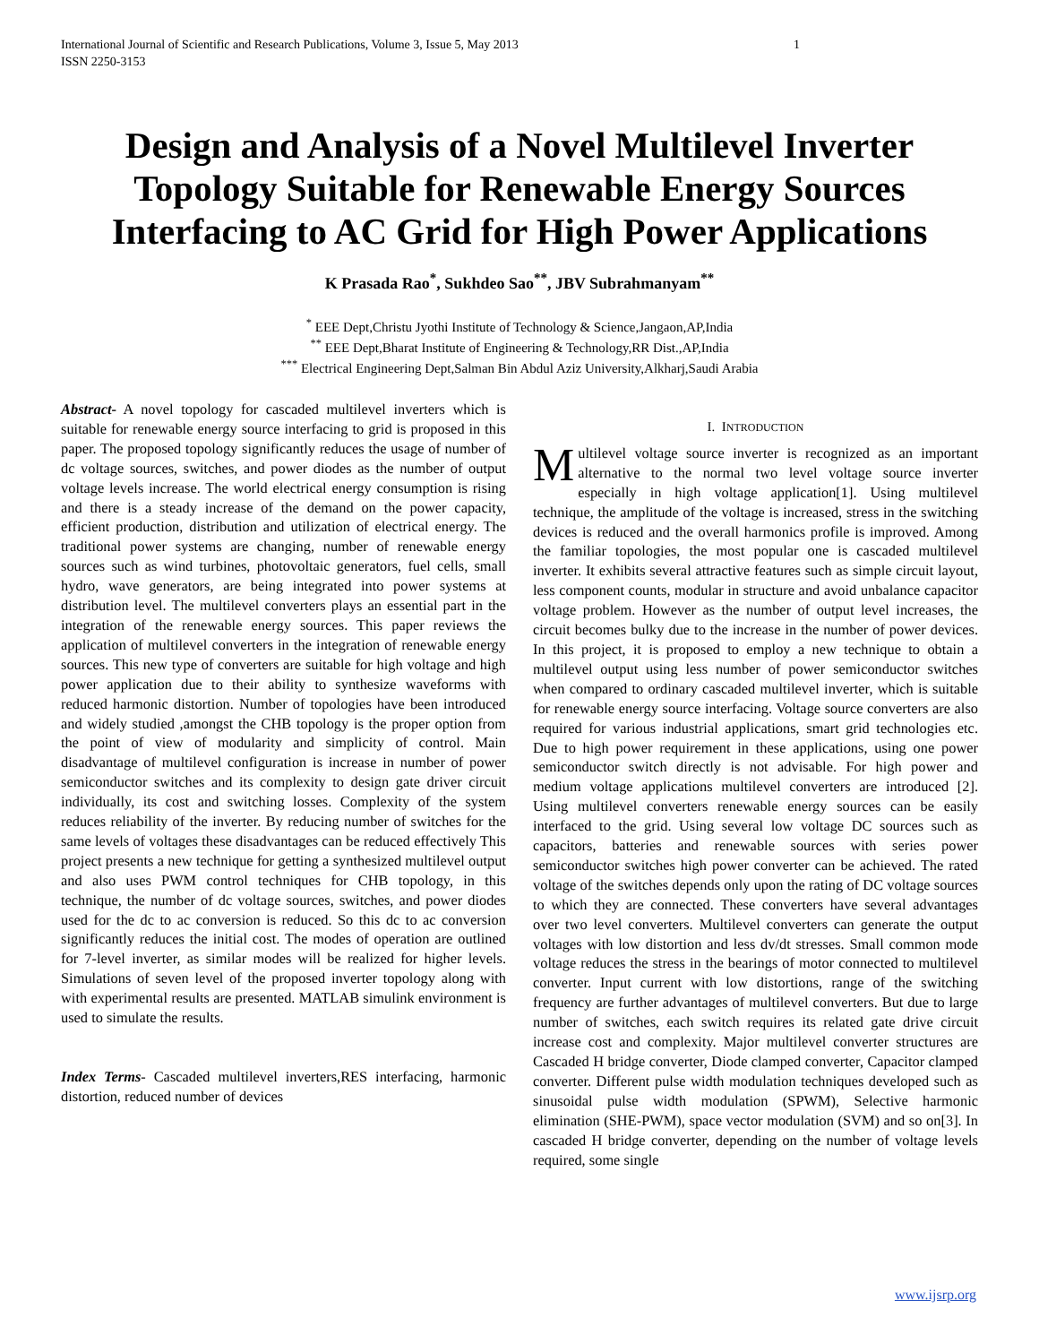International Journal of Scientific and Research Publications, Volume 3, Issue 5, May 2013
ISSN 2250-3153 1
Design and Analysis of a Novel Multilevel Inverter Topology Suitable for Renewable Energy Sources Interfacing to AC Grid for High Power Applications
K Prasada Rao<sup>*</sup>, Sukhdeo Sao<sup>**</sup>, JBV Subrahmanyam<sup>**</sup>
<sup>*</sup> EEE Dept,Christu Jyothi Institute of Technology & Science,Jangaon,AP,India
<sup>**</sup> EEE Dept,Bharat Institute of Engineering & Technology,RR Dist.,AP,India
<sup>***</sup> Electrical Engineering Dept,Salman Bin Abdul Aziz University,Alkharj,Saudi Arabia
Abstract- A novel topology for cascaded multilevel inverters which is suitable for renewable energy source interfacing to grid is proposed in this paper. The proposed topology significantly reduces the usage of number of dc voltage sources, switches, and power diodes as the number of output voltage levels increase. The world electrical energy consumption is rising and there is a steady increase of the demand on the power capacity, efficient production, distribution and utilization of electrical energy. The traditional power systems are changing, number of renewable energy sources such as wind turbines, photovoltaic generators, fuel cells, small hydro, wave generators, are being integrated into power systems at distribution level. The multilevel converters plays an essential part in the integration of the renewable energy sources. This paper reviews the application of multilevel converters in the integration of renewable energy sources. This new type of converters are suitable for high voltage and high power application due to their ability to synthesize waveforms with reduced harmonic distortion. Number of topologies have been introduced and widely studied ,amongst the CHB topology is the proper option from the point of view of modularity and simplicity of control. Main disadvantage of multilevel configuration is increase in number of power semiconductor switches and its complexity to design gate driver circuit individually, its cost and switching losses. Complexity of the system reduces reliability of the inverter. By reducing number of switches for the same levels of voltages these disadvantages can be reduced effectively This project presents a new technique for getting a synthesized multilevel output and also uses PWM control techniques for CHB topology, in this technique, the number of dc voltage sources, switches, and power diodes used for the dc to ac conversion is reduced. So this dc to ac conversion significantly reduces the initial cost. The modes of operation are outlined for 7-level inverter, as similar modes will be realized for higher levels. Simulations of seven level of the proposed inverter topology along with with experimental results are presented. MATLAB simulink environment is used to simulate the results.
Index Terms- Cascaded multilevel inverters,RES interfacing, harmonic distortion, reduced number of devices
I. INTRODUCTION
Multilevel voltage source inverter is recognized as an important alternative to the normal two level voltage source inverter especially in high voltage application[1]. Using multilevel technique, the amplitude of the voltage is increased, stress in the switching devices is reduced and the overall harmonics profile is improved. Among the familiar topologies, the most popular one is cascaded multilevel inverter. It exhibits several attractive features such as simple circuit layout, less component counts, modular in structure and avoid unbalance capacitor voltage problem. However as the number of output level increases, the circuit becomes bulky due to the increase in the number of power devices. In this project, it is proposed to employ a new technique to obtain a multilevel output using less number of power semiconductor switches when compared to ordinary cascaded multilevel inverter, which is suitable for renewable energy source interfacing. Voltage source converters are also required for various industrial applications, smart grid technologies etc. Due to high power requirement in these applications, using one power semiconductor switch directly is not advisable. For high power and medium voltage applications multilevel converters are introduced [2]. Using multilevel converters renewable energy sources can be easily interfaced to the grid. Using several low voltage DC sources such as capacitors, batteries and renewable sources with series power semiconductor switches high power converter can be achieved. The rated voltage of the switches depends only upon the rating of DC voltage sources to which they are connected. These converters have several advantages over two level converters. Multilevel converters can generate the output voltages with low distortion and less dv/dt stresses. Small common mode voltage reduces the stress in the bearings of motor connected to multilevel converter. Input current with low distortions, range of the switching frequency are further advantages of multilevel converters. But due to large number of switches, each switch requires its related gate drive circuit increase cost and complexity. Major multilevel converter structures are Cascaded H bridge converter, Diode clamped converter, Capacitor clamped converter. Different pulse width modulation techniques developed such as sinusoidal pulse width modulation (SPWM), Selective harmonic elimination (SHE-PWM), space vector modulation (SVM) and so on[3]. In cascaded H bridge converter, depending on the number of voltage levels required, some single
www.ijsrp.org